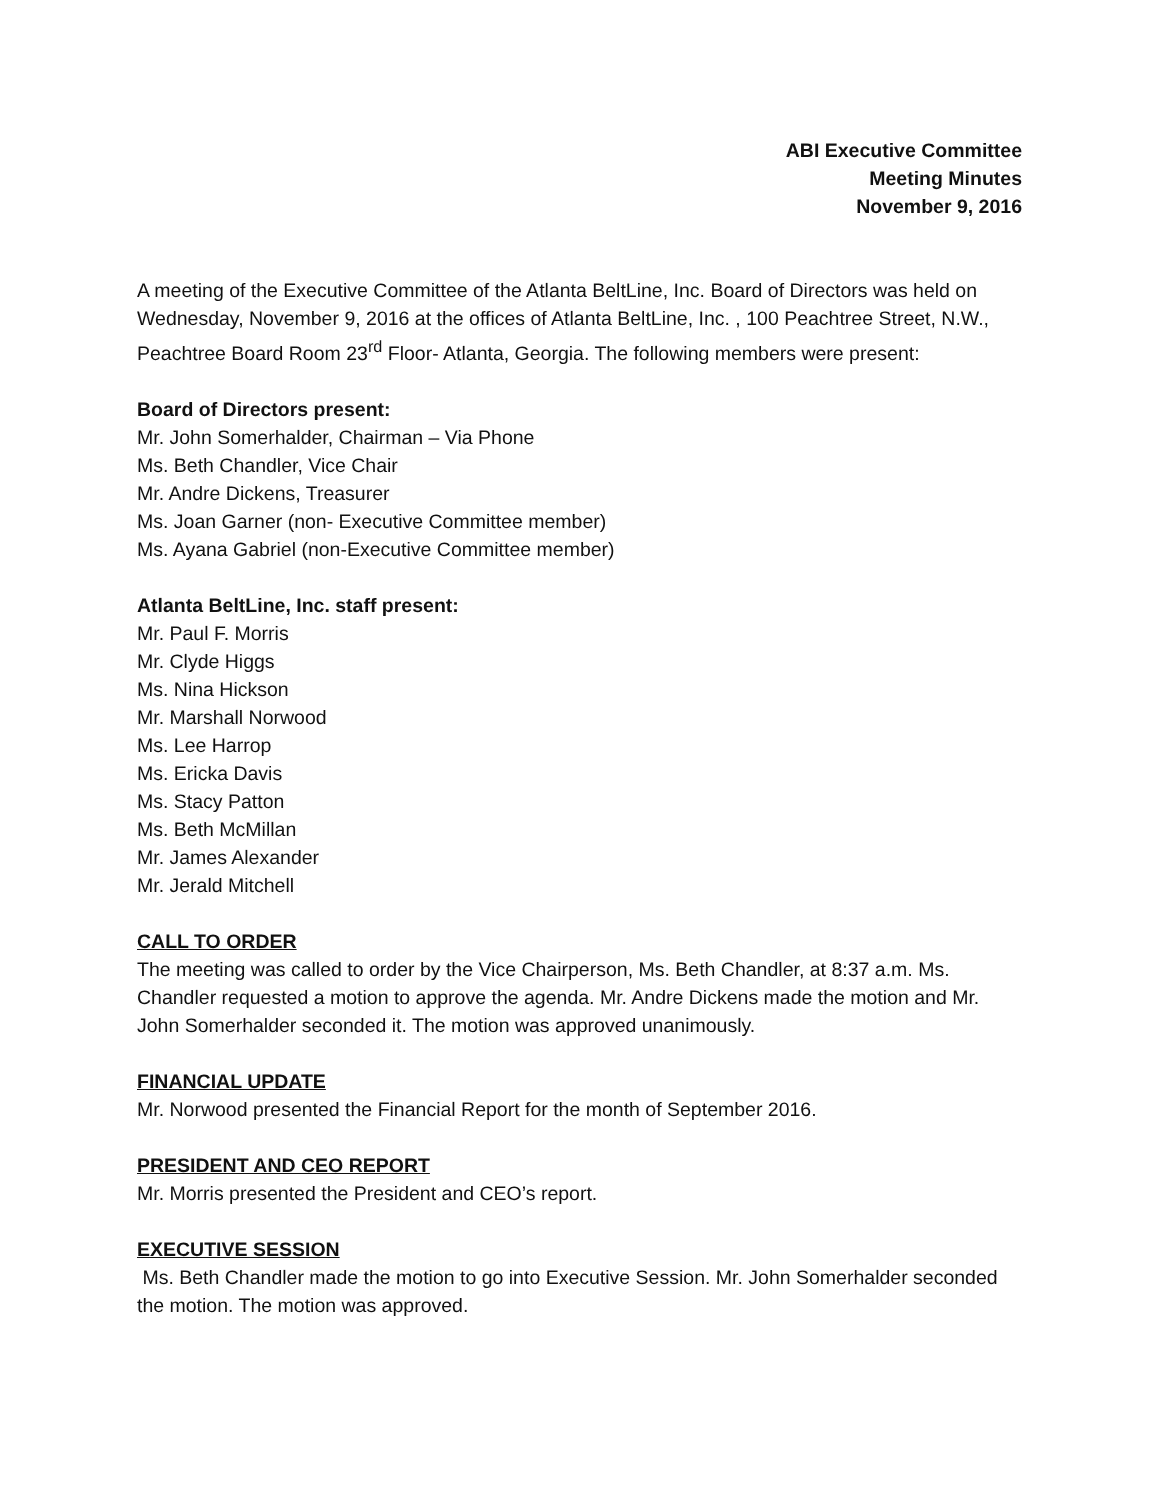ABI Executive Committee
Meeting Minutes
November 9, 2016
A meeting of the Executive Committee of the Atlanta BeltLine, Inc. Board of Directors was held on Wednesday, November 9, 2016 at the offices of Atlanta BeltLine, Inc. , 100 Peachtree Street, N.W., Peachtree Board Room 23<sup>rd</sup> Floor- Atlanta, Georgia. The following members were present:
Board of Directors present:
Mr. John Somerhalder, Chairman – Via Phone
Ms. Beth Chandler, Vice Chair
Mr. Andre Dickens, Treasurer
Ms. Joan Garner (non- Executive Committee member)
Ms. Ayana Gabriel (non-Executive Committee member)
Atlanta BeltLine, Inc. staff present:
Mr. Paul F. Morris
Mr. Clyde Higgs
Ms. Nina Hickson
Mr. Marshall Norwood
Ms. Lee Harrop
Ms. Ericka Davis
Ms. Stacy Patton
Ms. Beth McMillan
Mr. James Alexander
Mr. Jerald Mitchell
CALL TO ORDER
The meeting was called to order by the Vice Chairperson, Ms. Beth Chandler, at 8:37 a.m. Ms. Chandler requested a motion to approve the agenda. Mr. Andre Dickens made the motion and Mr. John Somerhalder seconded it. The motion was approved unanimously.
FINANCIAL UPDATE
Mr. Norwood presented the Financial Report for the month of September 2016.
PRESIDENT AND CEO REPORT
Mr. Morris presented the President and CEO’s report.
EXECUTIVE SESSION
Ms. Beth Chandler made the motion to go into Executive Session. Mr. John Somerhalder seconded the motion. The motion was approved.